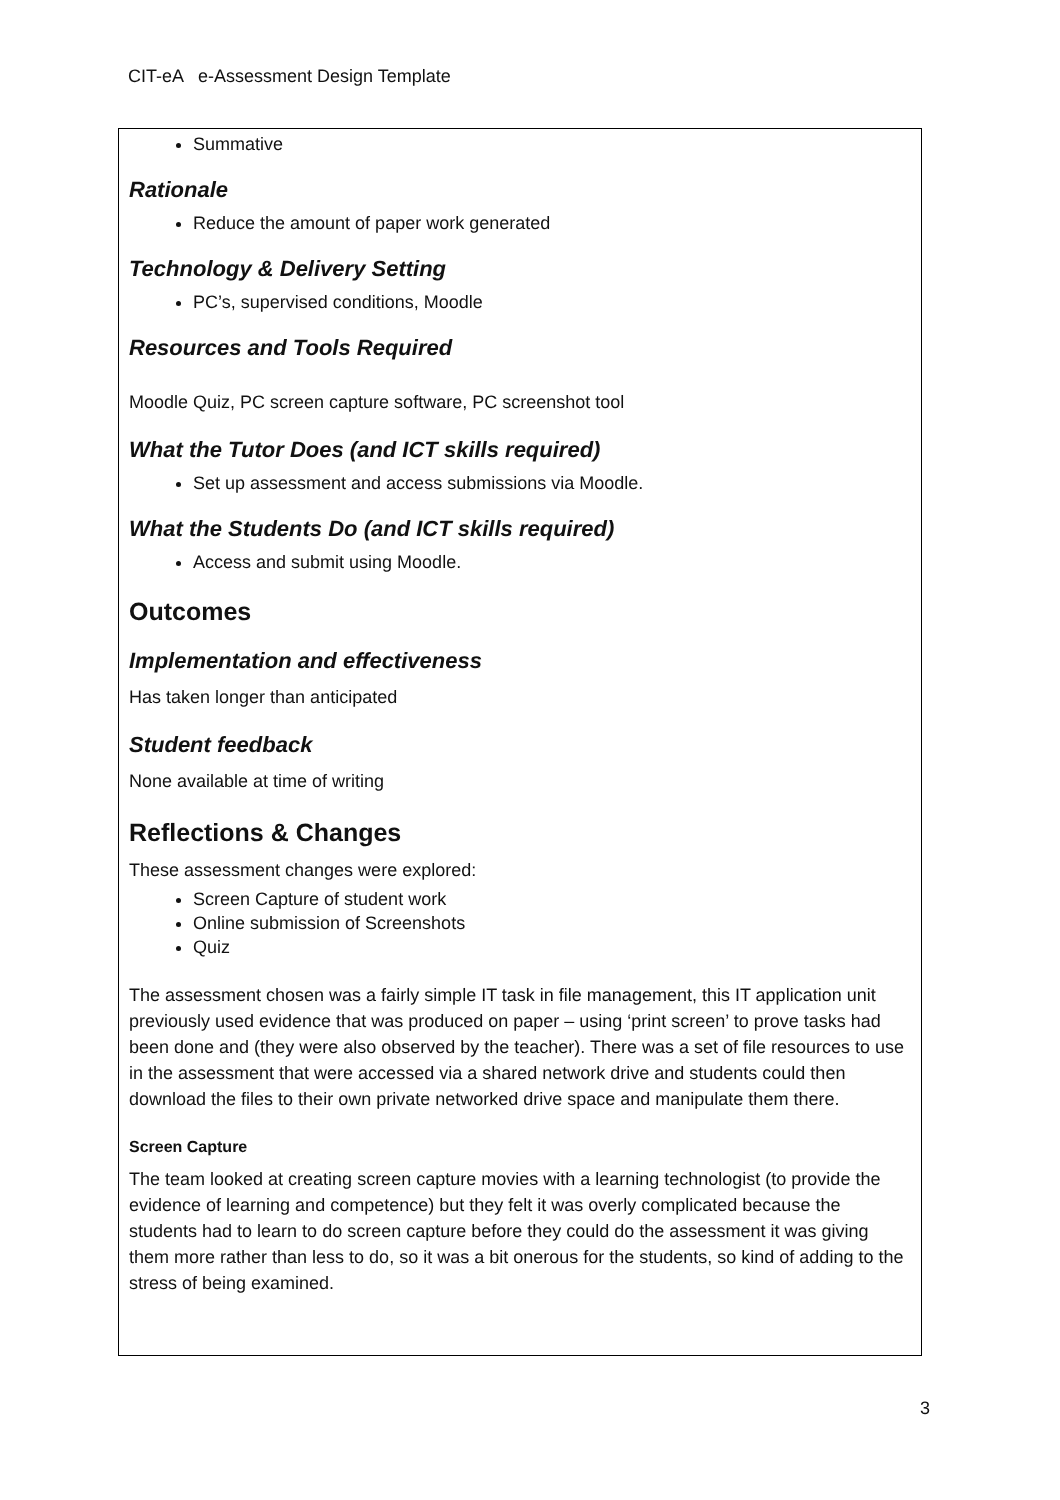CIT-eA e-Assessment Design Template
Summative
Rationale
Reduce the amount of paper work generated
Technology & Delivery Setting
PC’s, supervised conditions, Moodle
Resources and Tools Required
Moodle Quiz, PC screen capture software, PC screenshot tool
What the Tutor Does (and ICT skills required)
Set up assessment and access submissions via Moodle.
What the Students Do (and ICT skills required)
Access and submit using Moodle.
Outcomes
Implementation and effectiveness
Has taken longer than anticipated
Student feedback
None available at time of writing
Reflections & Changes
These assessment changes were explored:
Screen Capture of student work
Online submission of Screenshots
Quiz
The assessment chosen was a fairly simple IT task in file management, this IT application unit previously used evidence that was produced on paper – using ‘print screen’ to prove tasks had been done and (they were also observed by the teacher). There was a set of file resources to use in the assessment that were accessed via a shared network drive and students could then download the files to their own private networked drive space and manipulate them there.
Screen Capture
The team looked at creating screen capture movies with a learning technologist (to provide the evidence of learning and competence) but they felt it was overly complicated because the students had to learn to do screen capture before they could do the assessment it was giving them more rather than less to do, so it was a bit onerous for the students, so kind of adding to the stress of being examined.
3